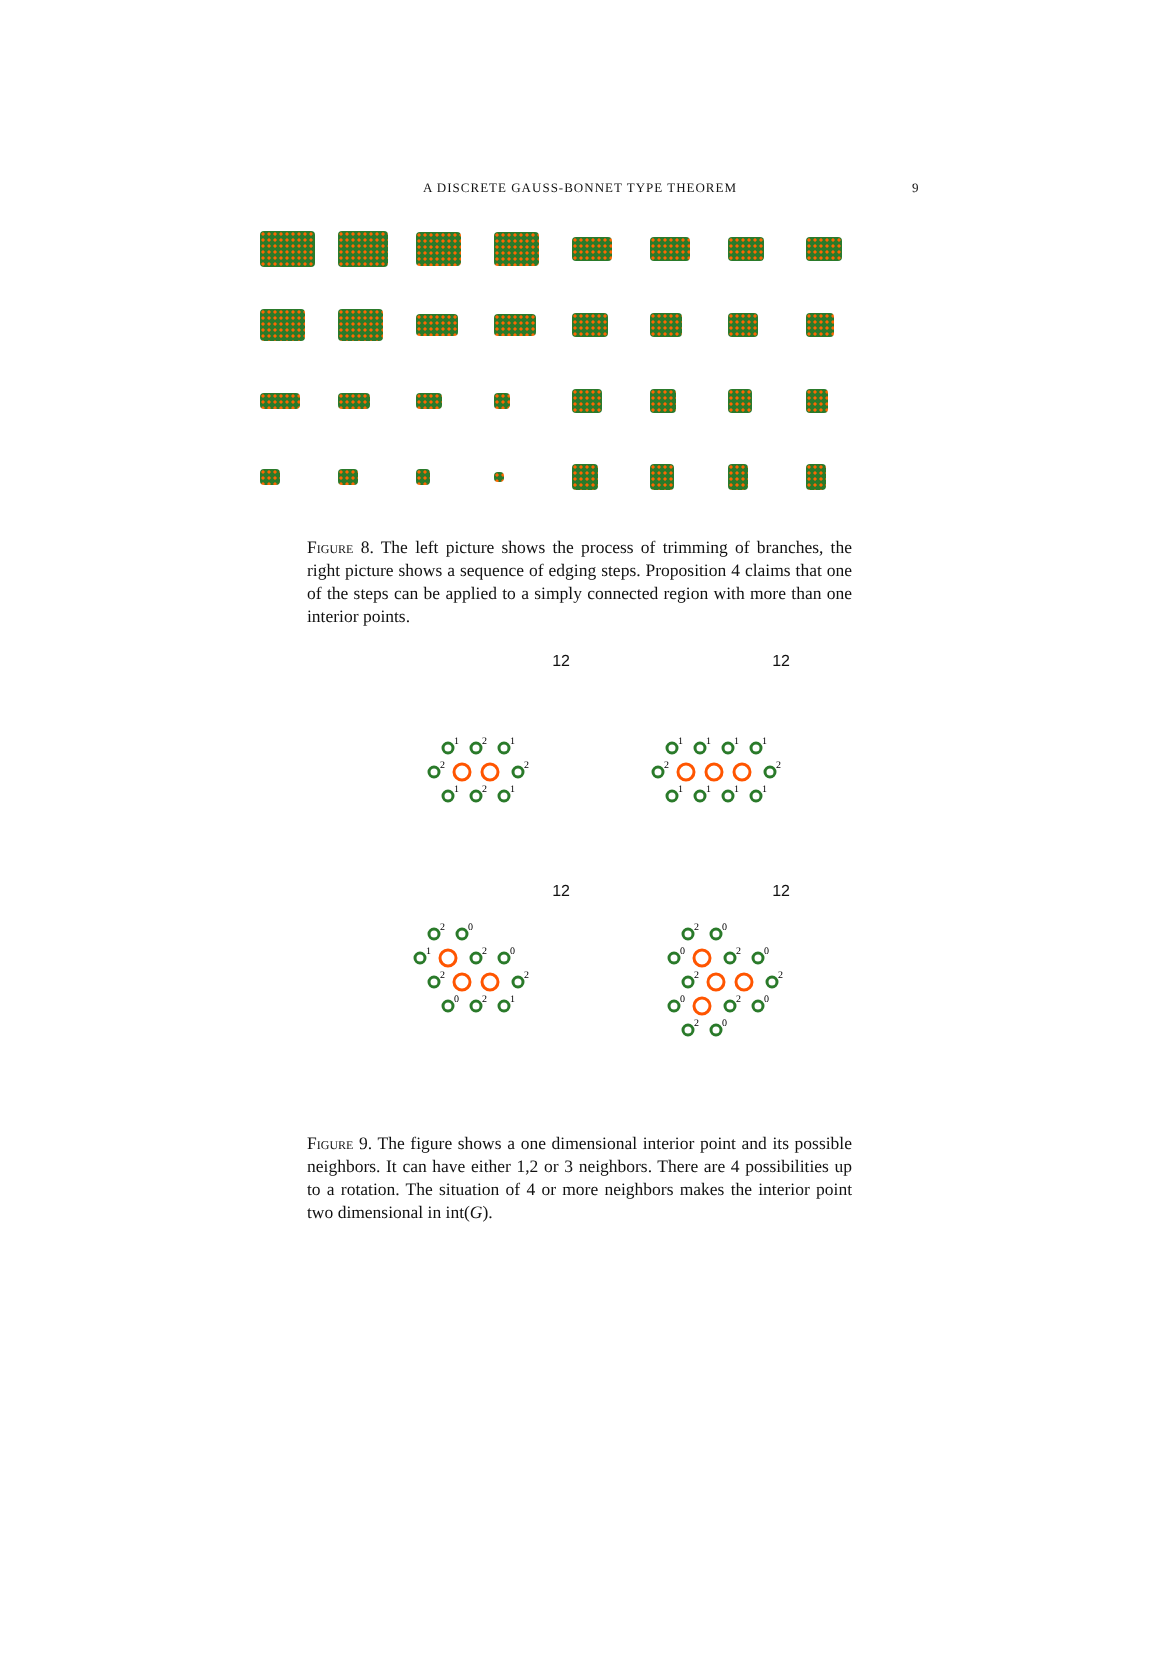A DISCRETE GAUSS-BONNET TYPE THEOREM
9
Figure 8. The left picture shows the process of trimming of branches, the right picture shows a sequence of edging steps. Proposition 4 claims that one of the steps can be applied to a simply connected region with more than one interior points.
12
1
2
1
2
2
1
2
1
12
1
1
1
1
2
2
1
1
1
1
12
2
0
1
2
0
2
2
0
2
1
12
2
0
0
2
0
2
2
0
2
0
2
0
Figure 9. The figure shows a one dimensional interior point and its possible neighbors. It can have either 1,2 or 3 neighbors. There are 4 possibilities up to a rotation. The situation of 4 or more neighbors makes the interior point two dimensional in int(G).